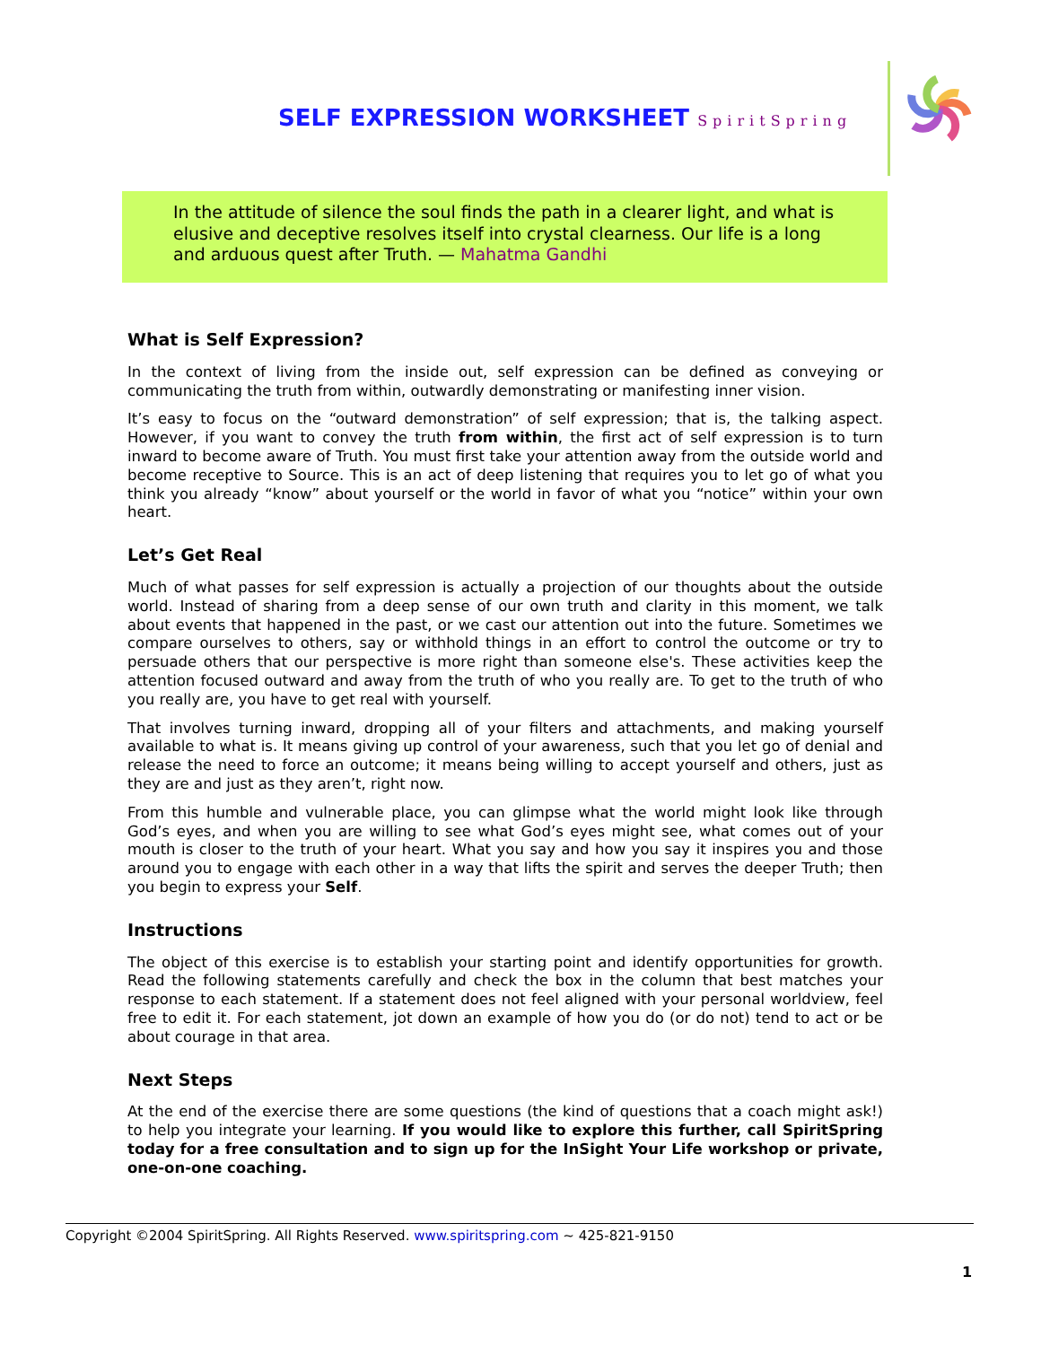SELF EXPRESSION WORKSHEET SpiritSpring
In the attitude of silence the soul finds the path in a clearer light, and what is elusive and deceptive resolves itself into crystal clearness. Our life is a long and arduous quest after Truth. — Mahatma Gandhi
What is Self Expression?
In the context of living from the inside out, self expression can be defined as conveying or communicating the truth from within, outwardly demonstrating or manifesting inner vision.
It’s easy to focus on the “outward demonstration” of self expression; that is, the talking aspect. However, if you want to convey the truth from within, the first act of self expression is to turn inward to become aware of Truth. You must first take your attention away from the outside world and become receptive to Source. This is an act of deep listening that requires you to let go of what you think you already “know” about yourself or the world in favor of what you “notice” within your own heart.
Let’s Get Real
Much of what passes for self expression is actually a projection of our thoughts about the outside world. Instead of sharing from a deep sense of our own truth and clarity in this moment, we talk about events that happened in the past, or we cast our attention out into the future. Sometimes we compare ourselves to others, say or withhold things in an effort to control the outcome or try to persuade others that our perspective is more right than someone else's. These activities keep the attention focused outward and away from the truth of who you really are. To get to the truth of who you really are, you have to get real with yourself.
That involves turning inward, dropping all of your filters and attachments, and making yourself available to what is. It means giving up control of your awareness, such that you let go of denial and release the need to force an outcome; it means being willing to accept yourself and others, just as they are and just as they aren’t, right now.
From this humble and vulnerable place, you can glimpse what the world might look like through God’s eyes, and when you are willing to see what God’s eyes might see, what comes out of your mouth is closer to the truth of your heart. What you say and how you say it inspires you and those around you to engage with each other in a way that lifts the spirit and serves the deeper Truth; then you begin to express your Self.
Instructions
The object of this exercise is to establish your starting point and identify opportunities for growth. Read the following statements carefully and check the box in the column that best matches your response to each statement. If a statement does not feel aligned with your personal worldview, feel free to edit it. For each statement, jot down an example of how you do (or do not) tend to act or be about courage in that area.
Next Steps
At the end of the exercise there are some questions (the kind of questions that a coach might ask!) to help you integrate your learning. If you would like to explore this further, call SpiritSpring today for a free consultation and to sign up for the InSight Your Life workshop or private, one-on-one coaching.
Copyright ©2004 SpiritSpring. All Rights Reserved. www.spiritspring.com ~ 425-821-9150
1